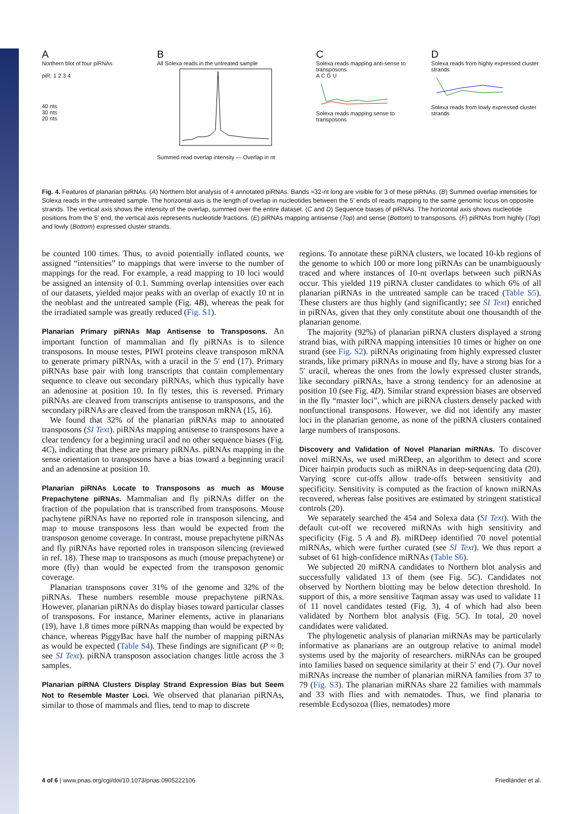A
Northern blot of four piRNAs
piR: 1 2 3 4
40 nts
30 nts
20 nts
B
All Solexa reads in the untreated sample
Summed read overlap intensity — Overlap in nt
C
Solexa reads mapping anti-sense to transposons
A C G U
Solexa reads mapping sense to transposons
D
Solexa reads from highly expressed cluster strands
Solexa reads from lowly expressed cluster strands
Fig. 4. Features of planarian piRNAs. (A) Northern blot analysis of 4 annotated piRNAs. Bands ≈32-nt long are visible for 3 of these piRNAs. (B) Summed overlap intensities for Solexa reads in the untreated sample. The horizontal axis is the length of overlap in nucleotides between the 5′ ends of reads mapping to the same genomic locus on opposite strands. The vertical axis shows the intensity of the overlap, summed over the entire dataset. (C and D) Sequence biases of piRNAs. The horizontal axis shows nucleotide positions from the 5′ end, the vertical axis represents nucleotide fractions. (E) piRNAs mapping antisense (Top) and sense (Bottom) to transposons. (F) piRNAs from highly (Top) and lowly (Bottom) expressed cluster strands.
be counted 100 times. Thus, to avoid potentially inflated counts, we assigned “intensities” to mappings that were inverse to the number of mappings for the read. For example, a read mapping to 10 loci would be assigned an intensity of 0.1. Summing overlap intensities over each of our datasets, yielded major peaks with an overlap of exactly 10 nt in the neoblast and the untreated sample (Fig. 4B), whereas the peak for the irradiated sample was greatly reduced (Fig. S1).
Planarian Primary piRNAs Map Antisense to Transposons.
An important function of mammalian and fly piRNAs is to silence transposons. In mouse testes, PIWI proteins cleave transposon mRNA to generate primary piRNAs, with a uracil in the 5′ end (17). Primary piRNAs base pair with long transcripts that contain complementary sequence to cleave out secondary piRNAs, which thus typically have an adenosine at position 10. In fly testes, this is reversed. Primary piRNAs are cleaved from transcripts antisense to transposons, and the secondary piRNAs are cleaved from the transposon mRNA (15, 16).
We found that 32% of the planarian piRNAs map to annotated transposons (SI Text). piRNAs mapping antisense to transposons have a clear tendency for a beginning uracil and no other sequence biases (Fig. 4C), indicating that these are primary piRNAs. piRNAs mapping in the sense orientation to transposons have a bias toward a beginning uracil and an adenosine at position 10.
Planarian piRNAs Locate to Transposons as much as Mouse Prepachytene piRNAs.
Mammalian and fly piRNAs differ on the fraction of the population that is transcribed from transposons. Mouse pachytene piRNAs have no reported role in transposon silencing, and map to mouse transposons less than would be expected from the transposon genome coverage. In contrast, mouse prepachytene piRNAs and fly piRNAs have reported roles in transposon silencing (reviewed in ref. 18). These map to transposons as much (mouse prepachytene) or more (fly) than would be expected from the transposon genomic coverage.
Planarian transposons cover 31% of the genome and 32% of the piRNAs. These numbers resemble mouse prepachytene piRNAs. However, planarian piRNAs do display biases toward particular classes of transposons. For instance, Mariner elements, active in planarians (19), have 1.8 times more piRNAs mapping than would be expected by chance, whereas PiggyBac have half the number of mapping piRNAs as would be expected (Table S4). These findings are significant (P ≈ 0; see SI Text). piRNA transposon association changes little across the 3 samples.
Planarian piRNA Clusters Display Strand Expression Bias but Seem Not to Resemble Master Loci.
We observed that planarian piRNAs, similar to those of mammals and flies, tend to map to discrete
regions. To annotate these piRNA clusters, we located 10-kb regions of the genome to which 100 or more long piRNAs can be unambiguously traced and where instances of 10-nt overlaps between such piRNAs occur. This yielded 119 piRNA cluster candidates to which 6% of all planarian piRNAs in the untreated sample can be traced (Table S5). These clusters are thus highly (and significantly; see SI Text) enriched in piRNAs, given that they only constitute about one thousandth of the planarian genome.
The majority (92%) of planarian piRNA clusters displayed a strong strand bias, with piRNA mapping intensities 10 times or higher on one strand (see Fig. S2). piRNAs originating from highly expressed cluster strands, like primary piRNAs in mouse and fly, have a strong bias for a 5′ uracil, whereas the ones from the lowly expressed cluster strands, like secondary piRNAs, have a strong tendency for an adenosine at position 10 (see Fig. 4D). Similar strand expression biases are observed in the fly “master loci”, which are piRNA clusters densely packed with nonfunctional transposons. However, we did not identify any master loci in the planarian genome, as none of the piRNA clusters contained large numbers of transposons.
Discovery and Validation of Novel Planarian miRNAs.
To discover novel miRNAs, we used miRDeep, an algorithm to detect and score Dicer hairpin products such as miRNAs in deep-sequencing data (20). Varying score cut-offs allow trade-offs between sensitivity and specificity. Sensitivity is computed as the fraction of known miRNAs recovered, whereas false positives are estimated by stringent statistical controls (20).
We separately searched the 454 and Solexa data (SI Text). With the default cut-off we recovered miRNAs with high sensitivity and specificity (Fig. 5 A and B). miRDeep identified 70 novel potential miRNAs, which were further curated (see SI Text). We thus report a subset of 61 high-confidence miRNAs (Table S6).
We subjected 20 miRNA candidates to Northern blot analysis and successfully validated 13 of them (see Fig. 5C). Candidates not observed by Northern blotting may be below detection threshold. In support of this, a more sensitive Taqman assay was used to validate 11 of 11 novel candidates tested (Fig. 3), 4 of which had also been validated by Northern blot analysis (Fig. 5C). In total, 20 novel candidates were validated.
The phylogenetic analysis of planarian miRNAs may be particularly informative as planarians are an outgroup relative to animal model systems used by the majority of researchers. miRNAs can be grouped into families based on sequence similarity at their 5′ end (7). Our novel miRNAs increase the number of planarian miRNA families from 37 to 79 (Fig. S3). The planarian miRNAs share 22 families with mammals and 33 with flies and with nematodes. Thus, we find planaria to resemble Ecdysozoa (flies, nematodes) more
4 of 6 | www.pnas.org/cgi/doi/10.1073/pnas.0905222106 Friedländer et al.